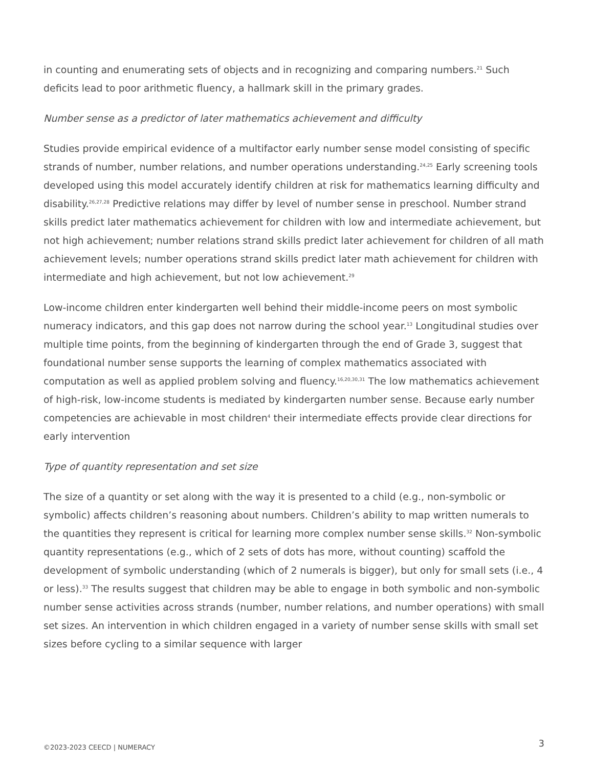in counting and enumerating sets of objects and in recognizing and comparing numbers.<sup>21</sup> Such deficits lead to poor arithmetic fluency, a hallmark skill in the primary grades.
Number sense as a predictor of later mathematics achievement and difficulty
Studies provide empirical evidence of a multifactor early number sense model consisting of specific strands of number, number relations, and number operations understanding.<sup>24,25</sup> Early screening tools developed using this model accurately identify children at risk for mathematics learning difficulty and disability.<sup>26,27,28</sup> Predictive relations may differ by level of number sense in preschool. Number strand skills predict later mathematics achievement for children with low and intermediate achievement, but not high achievement; number relations strand skills predict later achievement for children of all math achievement levels; number operations strand skills predict later math achievement for children with intermediate and high achievement, but not low achievement.<sup>29</sup>
Low-income children enter kindergarten well behind their middle-income peers on most symbolic numeracy indicators, and this gap does not narrow during the school year.<sup>13</sup> Longitudinal studies over multiple time points, from the beginning of kindergarten through the end of Grade 3, suggest that foundational number sense supports the learning of complex mathematics associated with computation as well as applied problem solving and fluency.<sup>16,20,30,31</sup> The low mathematics achievement of high-risk, low-income students is mediated by kindergarten number sense. Because early number competencies are achievable in most children<sup>4</sup> their intermediate effects provide clear directions for early intervention
Type of quantity representation and set size
The size of a quantity or set along with the way it is presented to a child (e.g., non-symbolic or symbolic) affects children’s reasoning about numbers. Children’s ability to map written numerals to the quantities they represent is critical for learning more complex number sense skills.<sup>32</sup> Non-symbolic quantity representations (e.g., which of 2 sets of dots has more, without counting) scaffold the development of symbolic understanding (which of 2 numerals is bigger), but only for small sets (i.e., 4 or less).<sup>33</sup> The results suggest that children may be able to engage in both symbolic and non-symbolic number sense activities across strands (number, number relations, and number operations) with small set sizes. An intervention in which children engaged in a variety of number sense skills with small set sizes before cycling to a similar sequence with larger
©2023-2023 CEECD | NUMERACY 3